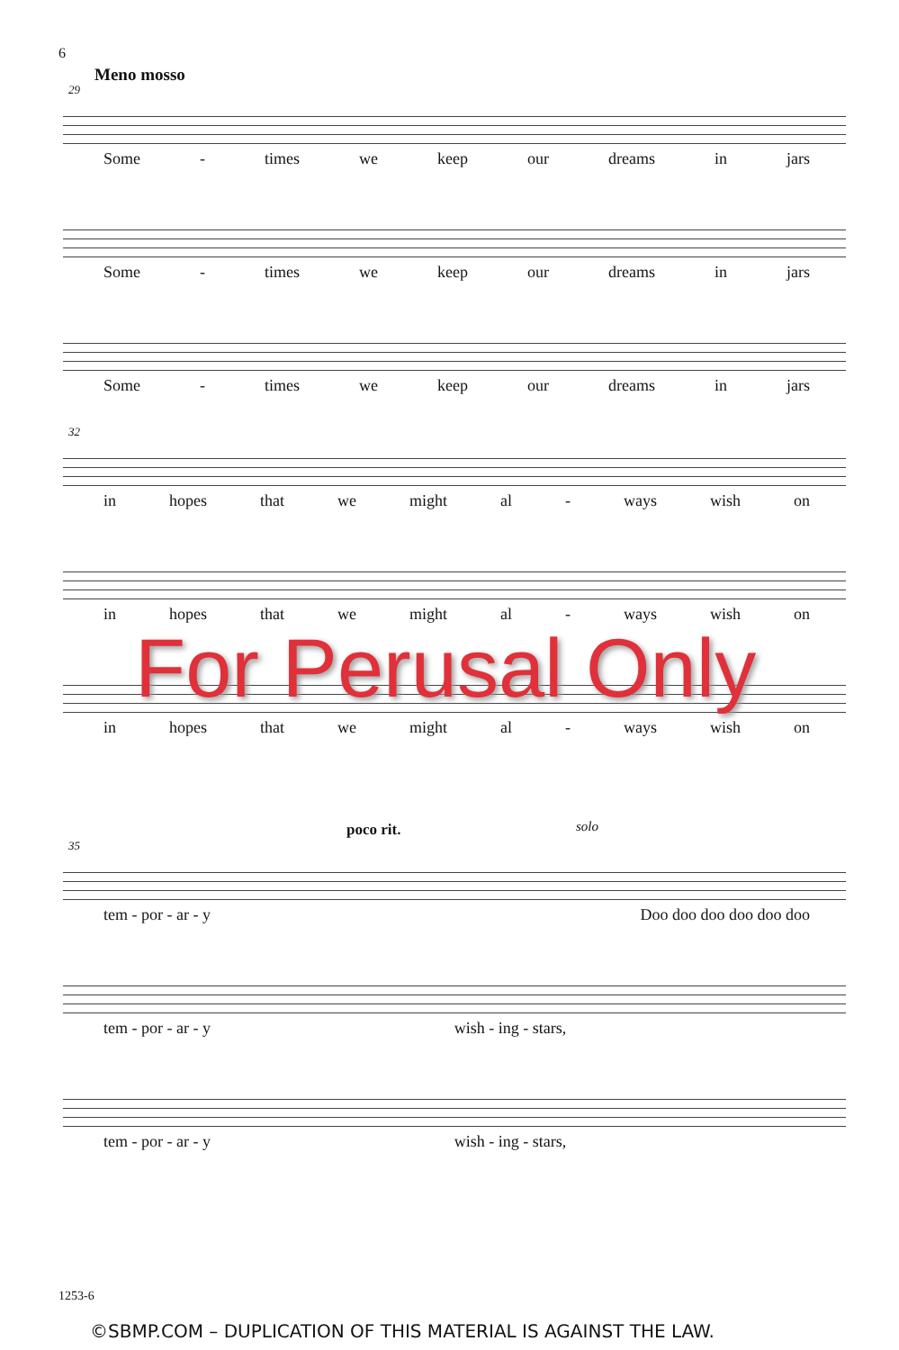6
Meno mosso
29
Some - times we keep our dreams in jars
Some - times we keep our dreams in jars
Some - times we keep our dreams in jars
32
in hopes that we might al - ways wish on
in hopes that we might al - ways wish on
in hopes that we might al - ways wish on
For Perusal Only
poco rit.
35
solo
tem - por - ar - y Doo doo doo doo doo doo
tem - por - ar - y wish - ing - stars,
tem - por - ar - y wish - ing - stars,
1253-6
©SBMP.COM – DUPLICATION OF THIS MATERIAL IS AGAINST THE LAW.